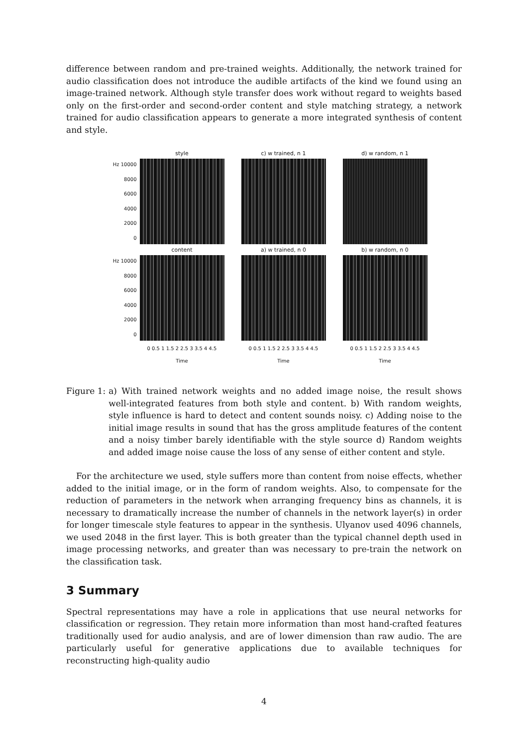difference between random and pre-trained weights. Additionally, the network trained for audio classification does not introduce the audible artifacts of the kind we found using an image-trained network. Although style transfer does work without regard to weights based only on the first-order and second-order content and style matching strategy, a network trained for audio classification appears to generate a more integrated synthesis of content and style.
style
c) w trained, n 1
d) w random, n 1
Hz 10000
8000
6000
4000
2000
0
content
a) w trained, n 0
b) w random, n 0
Hz 10000
8000
6000
4000
2000
0
0 0.5 1 1.5 2 2.5 3 3.5 4 4.5
Time
0 0.5 1 1.5 2 2.5 3 3.5 4 4.5
Time
0 0.5 1 1.5 2 2.5 3 3.5 4 4.5
Time
Figure 1: a) With trained network weights and no added image noise, the result shows well-integrated features from both style and content. b) With random weights, style influence is hard to detect and content sounds noisy. c) Adding noise to the initial image results in sound that has the gross amplitude features of the content and a noisy timber barely identifiable with the style source d) Random weights and added image noise cause the loss of any sense of either content and style.
For the architecture we used, style suffers more than content from noise effects, whether added to the initial image, or in the form of random weights. Also, to compensate for the reduction of parameters in the network when arranging frequency bins as channels, it is necessary to dramatically increase the number of channels in the network layer(s) in order for longer timescale style features to appear in the synthesis. Ulyanov used 4096 channels, we used 2048 in the first layer. This is both greater than the typical channel depth used in image processing networks, and greater than was necessary to pre-train the network on the classification task.
3 Summary
Spectral representations may have a role in applications that use neural networks for classification or regression. They retain more information than most hand-crafted features traditionally used for audio analysis, and are of lower dimension than raw audio. The are particularly useful for generative applications due to available techniques for reconstructing high-quality audio
4